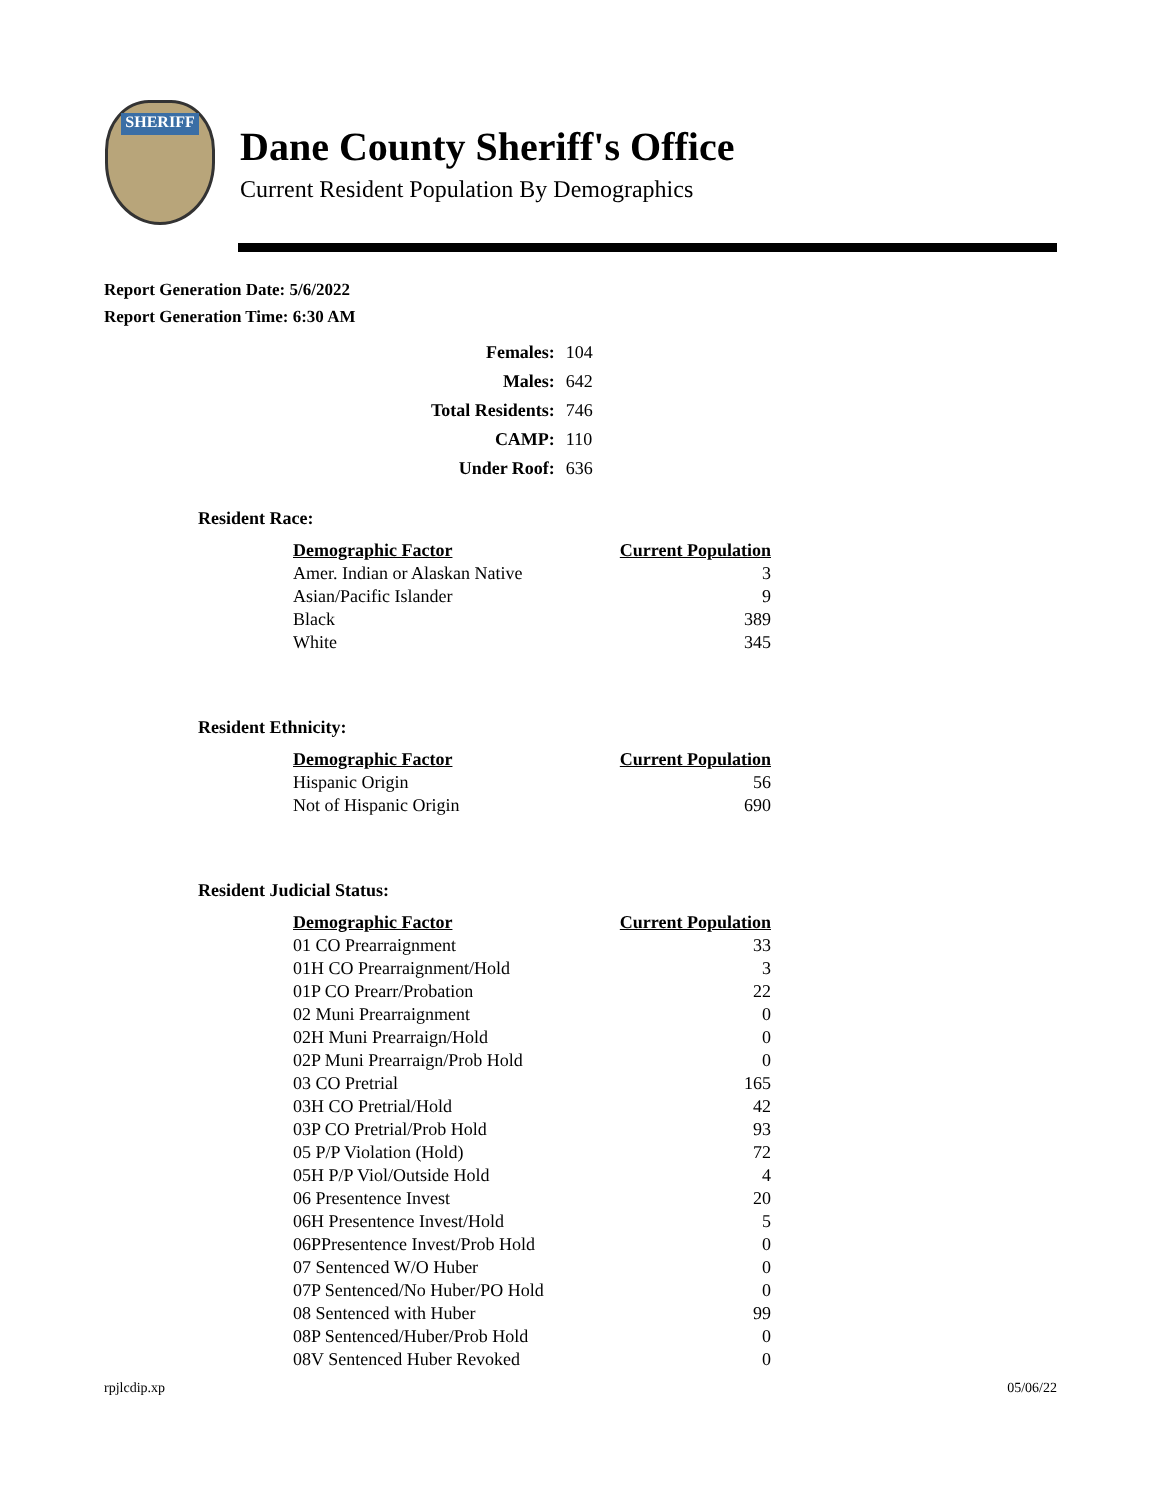SHERIFF
Dane County Sheriff's Office
Current Resident Population By Demographics
Report Generation Date: 5/6/2022
Report Generation Time: 6:30 AM
| Females: | 104 |
| Males: | 642 |
| Total Residents: | 746 |
| CAMP: | 110 |
| Under Roof: | 636 |
Resident Race:
| Demographic Factor | Current Population |
| --- | --- |
| Amer. Indian or Alaskan Native | 3 |
| Asian/Pacific Islander | 9 |
| Black | 389 |
| White | 345 |
Resident Ethnicity:
| Demographic Factor | Current Population |
| --- | --- |
| Hispanic Origin | 56 |
| Not of Hispanic Origin | 690 |
Resident Judicial Status:
| Demographic Factor | Current Population |
| --- | --- |
| 01 CO Prearraignment | 33 |
| 01H CO Prearraignment/Hold | 3 |
| 01P CO Prearr/Probation | 22 |
| 02 Muni Prearraignment | 0 |
| 02H Muni Prearraign/Hold | 0 |
| 02P Muni Prearraign/Prob Hold | 0 |
| 03 CO Pretrial | 165 |
| 03H CO Pretrial/Hold | 42 |
| 03P CO Pretrial/Prob Hold | 93 |
| 05 P/P Violation (Hold) | 72 |
| 05H P/P Viol/Outside Hold | 4 |
| 06 Presentence Invest | 20 |
| 06H Presentence Invest/Hold | 5 |
| 06PPresentence Invest/Prob Hold | 0 |
| 07 Sentenced W/O Huber | 0 |
| 07P Sentenced/No Huber/PO Hold | 0 |
| 08 Sentenced with Huber | 99 |
| 08P Sentenced/Huber/Prob Hold | 0 |
| 08V Sentenced Huber Revoked | 0 |
rpjlcdip.xp 05/06/22